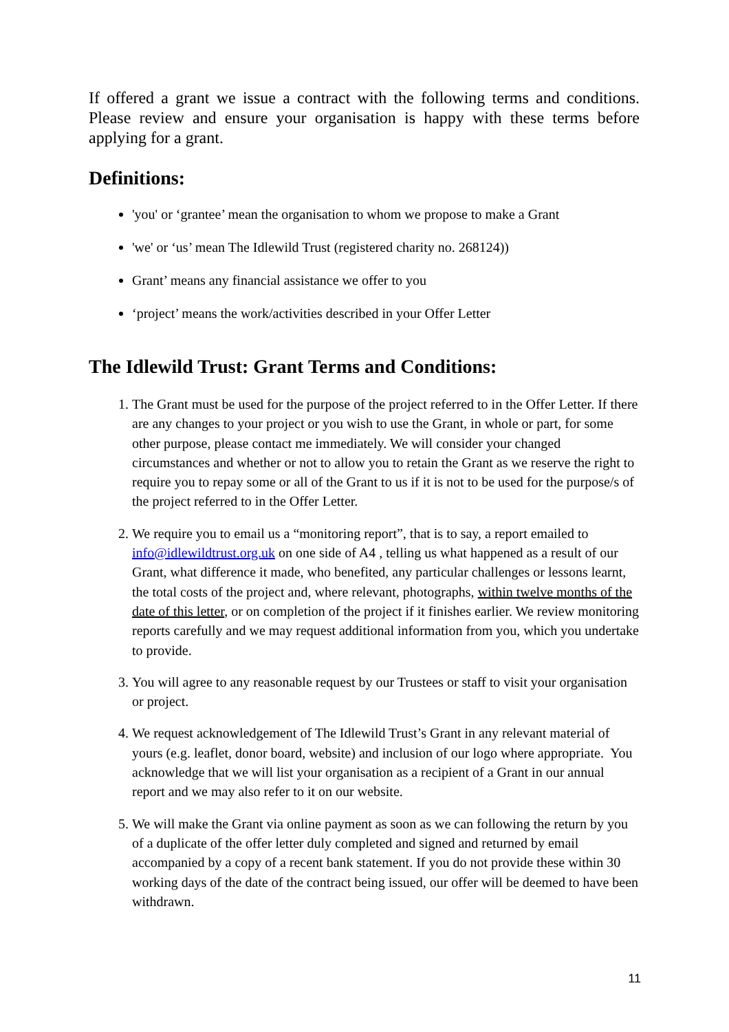If offered a grant we issue a contract with the following terms and conditions. Please review and ensure your organisation is happy with these terms before applying for a grant.
Definitions:
'you' or ‘grantee’ mean the organisation to whom we propose to make a Grant
'we' or ‘us’ mean The Idlewild Trust (registered charity no. 268124))
Grant’ means any financial assistance we offer to you
‘project’ means the work/activities described in your Offer Letter
The Idlewild Trust: Grant Terms and Conditions:
1. The Grant must be used for the purpose of the project referred to in the Offer Letter. If there are any changes to your project or you wish to use the Grant, in whole or part, for some other purpose, please contact me immediately. We will consider your changed circumstances and whether or not to allow you to retain the Grant as we reserve the right to require you to repay some or all of the Grant to us if it is not to be used for the purpose/s of the project referred to in the Offer Letter.
2. We require you to email us a “monitoring report”, that is to say, a report emailed to info@idlewildtrust.org.uk on one side of A4 , telling us what happened as a result of our Grant, what difference it made, who benefited, any particular challenges or lessons learnt, the total costs of the project and, where relevant, photographs, within twelve months of the date of this letter, or on completion of the project if it finishes earlier. We review monitoring reports carefully and we may request additional information from you, which you undertake to provide.
3. You will agree to any reasonable request by our Trustees or staff to visit your organisation or project.
4. We request acknowledgement of The Idlewild Trust’s Grant in any relevant material of yours (e.g. leaflet, donor board, website) and inclusion of our logo where appropriate. You acknowledge that we will list your organisation as a recipient of a Grant in our annual report and we may also refer to it on our website.
5. We will make the Grant via online payment as soon as we can following the return by you of a duplicate of the offer letter duly completed and signed and returned by email accompanied by a copy of a recent bank statement. If you do not provide these within 30 working days of the date of the contract being issued, our offer will be deemed to have been withdrawn.
11